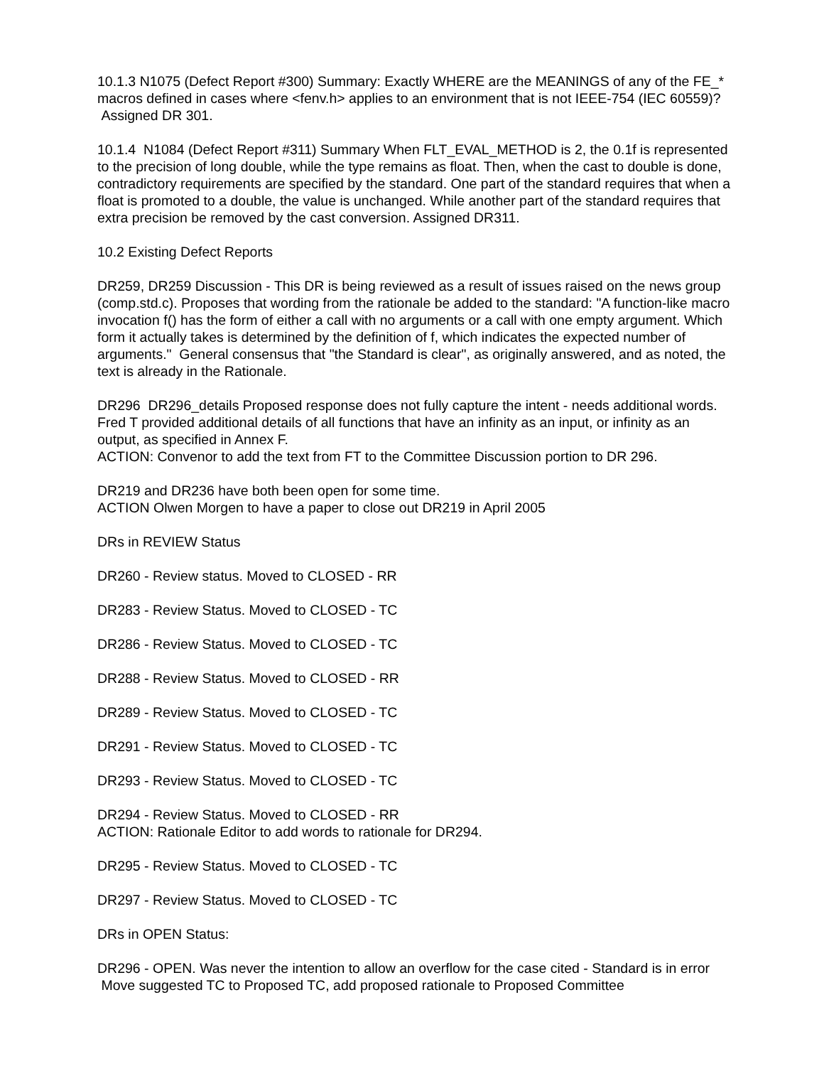10.1.3 N1075 (Defect Report #300) Summary: Exactly WHERE are the MEANINGS of any of the FE_* macros defined in cases where <fenv.h> applies to an environment that is not IEEE-754 (IEC 60559)? Assigned DR 301.
10.1.4 N1084 (Defect Report #311) Summary When FLT_EVAL_METHOD is 2, the 0.1f is represented to the precision of long double, while the type remains as float. Then, when the cast to double is done, contradictory requirements are specified by the standard. One part of the standard requires that when a float is promoted to a double, the value is unchanged. While another part of the standard requires that extra precision be removed by the cast conversion. Assigned DR311.
10.2 Existing Defect Reports
DR259, DR259 Discussion - This DR is being reviewed as a result of issues raised on the news group (comp.std.c). Proposes that wording from the rationale be added to the standard: "A function-like macro invocation f() has the form of either a call with no arguments or a call with one empty argument. Which form it actually takes is determined by the definition of f, which indicates the expected number of arguments." General consensus that "the Standard is clear", as originally answered, and as noted, the text is already in the Rationale.
DR296 DR296_details Proposed response does not fully capture the intent - needs additional words. Fred T provided additional details of all functions that have an infinity as an input, or infinity as an output, as specified in Annex F.
ACTION: Convenor to add the text from FT to the Committee Discussion portion to DR 296.
DR219 and DR236 have both been open for some time.
ACTION Olwen Morgen to have a paper to close out DR219 in April 2005
DRs in REVIEW Status
DR260 - Review status. Moved to CLOSED - RR
DR283 - Review Status. Moved to CLOSED - TC
DR286 - Review Status. Moved to CLOSED - TC
DR288 - Review Status. Moved to CLOSED - RR
DR289 - Review Status. Moved to CLOSED - TC
DR291 - Review Status. Moved to CLOSED - TC
DR293 - Review Status. Moved to CLOSED - TC
DR294 - Review Status. Moved to CLOSED - RR
ACTION: Rationale Editor to add words to rationale for DR294.
DR295 - Review Status. Moved to CLOSED - TC
DR297 - Review Status. Moved to CLOSED - TC
DRs in OPEN Status:
DR296 - OPEN. Was never the intention to allow an overflow for the case cited - Standard is in error Move suggested TC to Proposed TC, add proposed rationale to Proposed Committee